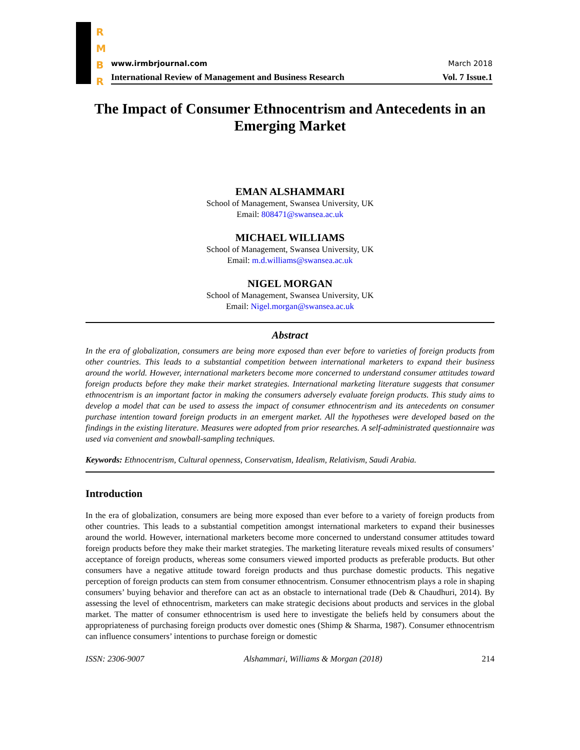R
M
B
R
www.irmbrjournal.com March 2018
International Review of Management and Business Research Vol. 7 Issue.1
The Impact of Consumer Ethnocentrism and Antecedents in an Emerging Market
EMAN ALSHAMMARI
School of Management, Swansea University, UK
Email: 808471@swansea.ac.uk
MICHAEL WILLIAMS
School of Management, Swansea University, UK
Email: m.d.williams@swansea.ac.uk
NIGEL MORGAN
School of Management, Swansea University, UK
Email: Nigel.morgan@swansea.ac.uk
Abstract
In the era of globalization, consumers are being more exposed than ever before to varieties of foreign products from other countries. This leads to a substantial competition between international marketers to expand their business around the world. However, international marketers become more concerned to understand consumer attitudes toward foreign products before they make their market strategies. International marketing literature suggests that consumer ethnocentrism is an important factor in making the consumers adversely evaluate foreign products. This study aims to develop a model that can be used to assess the impact of consumer ethnocentrism and its antecedents on consumer purchase intention toward foreign products in an emergent market. All the hypotheses were developed based on the findings in the existing literature. Measures were adopted from prior researches. A self-administrated questionnaire was used via convenient and snowball-sampling techniques.
Keywords: Ethnocentrism, Cultural openness, Conservatism, Idealism, Relativism, Saudi Arabia.
Introduction
In the era of globalization, consumers are being more exposed than ever before to a variety of foreign products from other countries. This leads to a substantial competition amongst international marketers to expand their businesses around the world. However, international marketers become more concerned to understand consumer attitudes toward foreign products before they make their market strategies. The marketing literature reveals mixed results of consumers’ acceptance of foreign products, whereas some consumers viewed imported products as preferable products. But other consumers have a negative attitude toward foreign products and thus purchase domestic products. This negative perception of foreign products can stem from consumer ethnocentrism. Consumer ethnocentrism plays a role in shaping consumers’ buying behavior and therefore can act as an obstacle to international trade (Deb & Chaudhuri, 2014). By assessing the level of ethnocentrism, marketers can make strategic decisions about products and services in the global market. The matter of consumer ethnocentrism is used here to investigate the beliefs held by consumers about the appropriateness of purchasing foreign products over domestic ones (Shimp & Sharma, 1987). Consumer ethnocentrism can influence consumers’ intentions to purchase foreign or domestic
ISSN: 2306-9007 Alshammari, Williams & Morgan (2018) 214